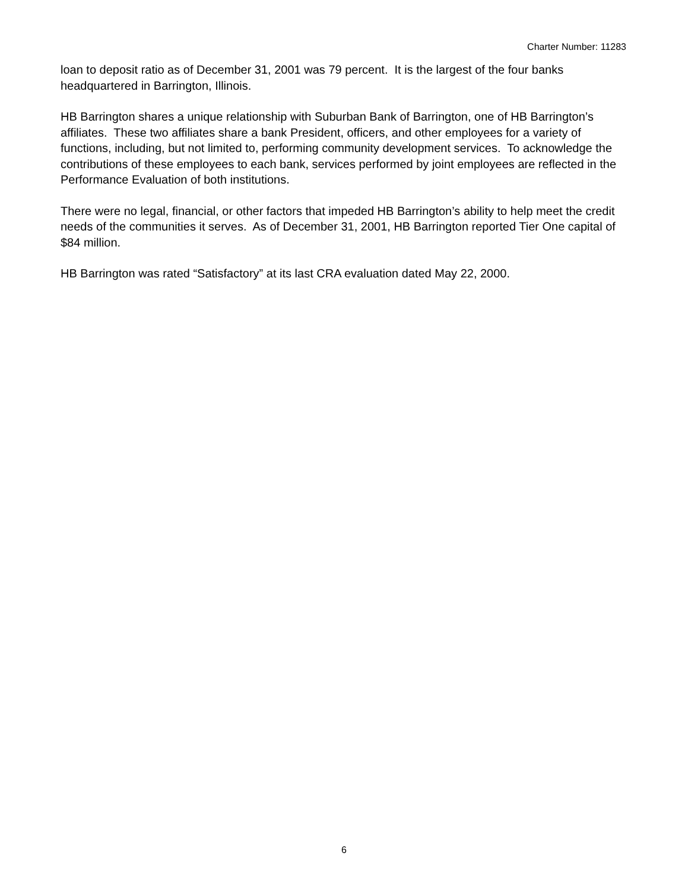Charter Number: 11283
loan to deposit ratio as of December 31, 2001 was 79 percent. It is the largest of the four banks headquartered in Barrington, Illinois.
HB Barrington shares a unique relationship with Suburban Bank of Barrington, one of HB Barrington’s affiliates. These two affiliates share a bank President, officers, and other employees for a variety of functions, including, but not limited to, performing community development services. To acknowledge the contributions of these employees to each bank, services performed by joint employees are reflected in the Performance Evaluation of both institutions.
There were no legal, financial, or other factors that impeded HB Barrington’s ability to help meet the credit needs of the communities it serves. As of December 31, 2001, HB Barrington reported Tier One capital of $84 million.
HB Barrington was rated “Satisfactory” at its last CRA evaluation dated May 22, 2000.
6